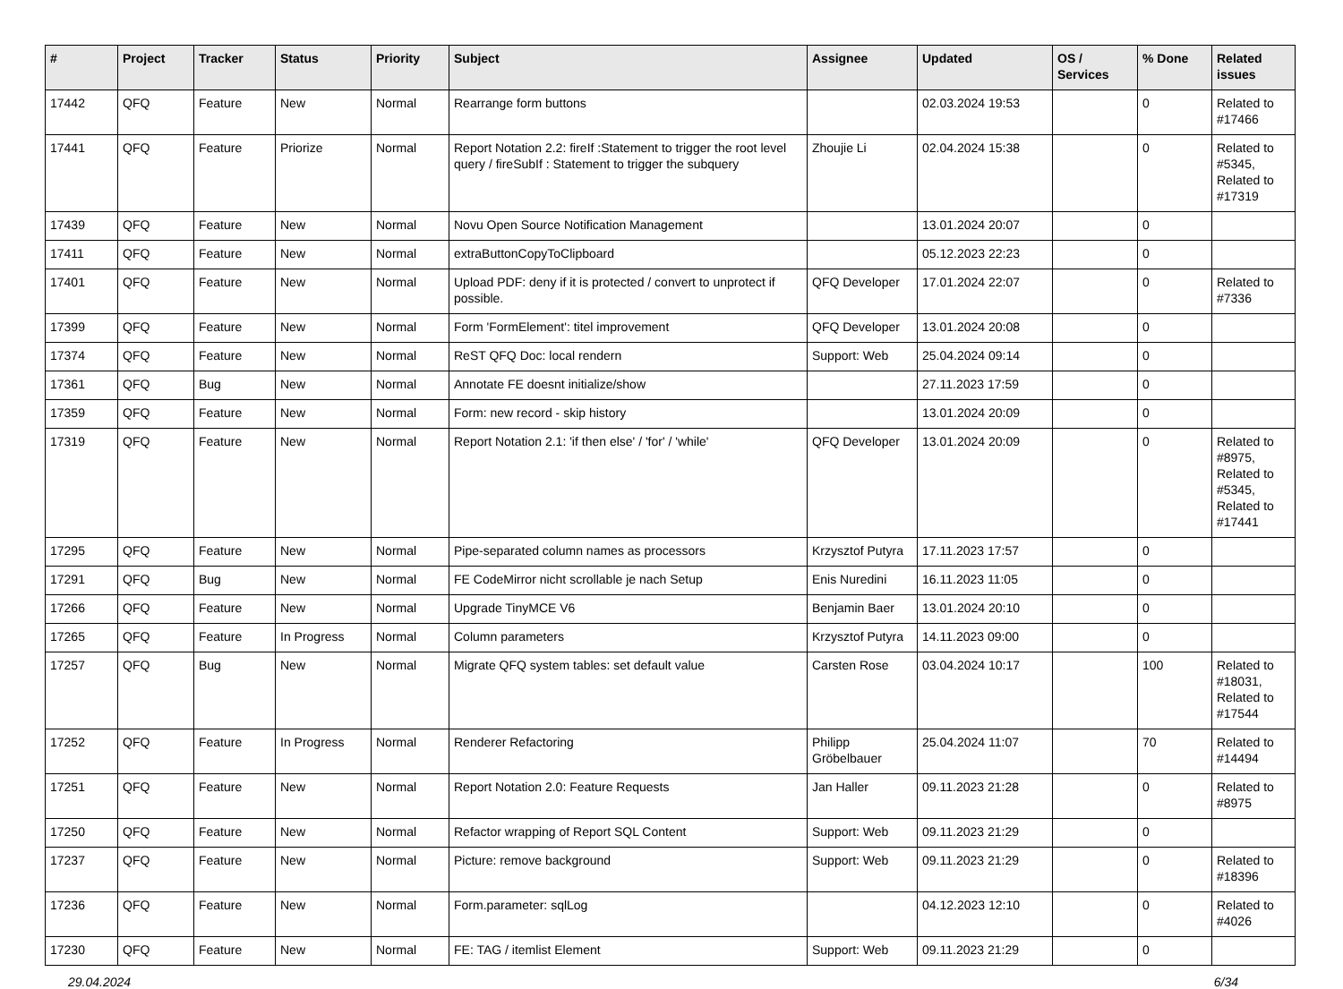| # | Project | Tracker | Status | Priority | Subject | Assignee | Updated | OS / Services | % Done | Related issues |
| --- | --- | --- | --- | --- | --- | --- | --- | --- | --- | --- |
| 17442 | QFQ | Feature | New | Normal | Rearrange form buttons | | 02.03.2024 19:53 | | 0 | Related to #17466 |
| 17441 | QFQ | Feature | Priorize | Normal | Report Notation 2.2: fireIf :Statement to trigger the root level query / fireSubIf : Statement to trigger the subquery | Zhoujie Li | 02.04.2024 15:38 | | 0 | Related to #5345, Related to #17319 |
| 17439 | QFQ | Feature | New | Normal | Novu Open Source Notification Management | | 13.01.2024 20:07 | | 0 | |
| 17411 | QFQ | Feature | New | Normal | extraButtonCopyToClipboard | | 05.12.2023 22:23 | | 0 | |
| 17401 | QFQ | Feature | New | Normal | Upload PDF: deny if it is protected / convert to unprotect if possible. | QFQ Developer | 17.01.2024 22:07 | | 0 | Related to #7336 |
| 17399 | QFQ | Feature | New | Normal | Form 'FormElement': titel improvement | QFQ Developer | 13.01.2024 20:08 | | 0 | |
| 17374 | QFQ | Feature | New | Normal | ReST QFQ Doc: local rendern | Support: Web | 25.04.2024 09:14 | | 0 | |
| 17361 | QFQ | Bug | New | Normal | Annotate FE doesnt initialize/show | | 27.11.2023 17:59 | | 0 | |
| 17359 | QFQ | Feature | New | Normal | Form: new record - skip history | | 13.01.2024 20:09 | | 0 | |
| 17319 | QFQ | Feature | New | Normal | Report Notation 2.1: 'if then else' / 'for' / 'while' | QFQ Developer | 13.01.2024 20:09 | | 0 | Related to #8975, Related to #5345, Related to #17441 |
| 17295 | QFQ | Feature | New | Normal | Pipe-separated column names as processors | Krzysztof Putyra | 17.11.2023 17:57 | | 0 | |
| 17291 | QFQ | Bug | New | Normal | FE CodeMirror nicht scrollable je nach Setup | Enis Nuredini | 16.11.2023 11:05 | | 0 | |
| 17266 | QFQ | Feature | New | Normal | Upgrade TinyMCE V6 | Benjamin Baer | 13.01.2024 20:10 | | 0 | |
| 17265 | QFQ | Feature | In Progress | Normal | Column parameters | Krzysztof Putyra | 14.11.2023 09:00 | | 0 | |
| 17257 | QFQ | Bug | New | Normal | Migrate QFQ system tables: set default value | Carsten Rose | 03.04.2024 10:17 | | 100 | Related to #18031, Related to #17544 |
| 17252 | QFQ | Feature | In Progress | Normal | Renderer Refactoring | Philipp Gröbelbauer | 25.04.2024 11:07 | | 70 | Related to #14494 |
| 17251 | QFQ | Feature | New | Normal | Report Notation 2.0: Feature Requests | Jan Haller | 09.11.2023 21:28 | | 0 | Related to #8975 |
| 17250 | QFQ | Feature | New | Normal | Refactor wrapping of Report SQL Content | Support: Web | 09.11.2023 21:29 | | 0 | |
| 17237 | QFQ | Feature | New | Normal | Picture: remove background | Support: Web | 09.11.2023 21:29 | | 0 | Related to #18396 |
| 17236 | QFQ | Feature | New | Normal | Form.parameter: sqlLog | | 04.12.2023 12:10 | | 0 | Related to #4026 |
| 17230 | QFQ | Feature | New | Normal | FE: TAG / itemlist Element | Support: Web | 09.11.2023 21:29 | | 0 | |
29.04.2024 6/34